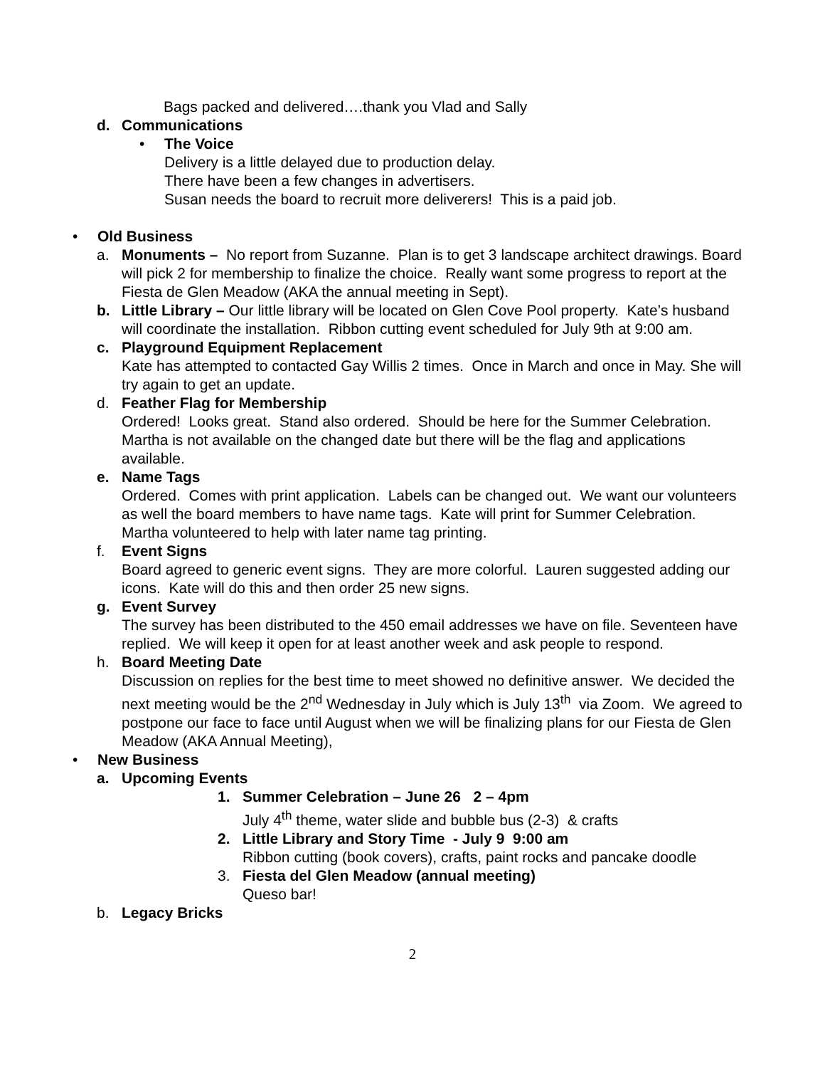Bags packed and delivered….thank you Vlad and Sally
d. Communications
• The Voice
Delivery is a little delayed due to production delay.
There have been a few changes in advertisers.
Susan needs the board to recruit more deliverers! This is a paid job.
• Old Business
a. Monuments – No report from Suzanne. Plan is to get 3 landscape architect drawings. Board will pick 2 for membership to finalize the choice. Really want some progress to report at the Fiesta de Glen Meadow (AKA the annual meeting in Sept).
b. Little Library – Our little library will be located on Glen Cove Pool property. Kate’s husband will coordinate the installation. Ribbon cutting event scheduled for July 9th at 9:00 am.
c. Playground Equipment Replacement
Kate has attempted to contacted Gay Willis 2 times. Once in March and once in May. She will try again to get an update.
d. Feather Flag for Membership
Ordered! Looks great. Stand also ordered. Should be here for the Summer Celebration. Martha is not available on the changed date but there will be the flag and applications available.
e. Name Tags
Ordered. Comes with print application. Labels can be changed out. We want our volunteers as well the board members to have name tags. Kate will print for Summer Celebration. Martha volunteered to help with later name tag printing.
f. Event Signs
Board agreed to generic event signs. They are more colorful. Lauren suggested adding our icons. Kate will do this and then order 25 new signs.
g. Event Survey
The survey has been distributed to the 450 email addresses we have on file. Seventeen have replied. We will keep it open for at least another week and ask people to respond.
h. Board Meeting Date
Discussion on replies for the best time to meet showed no definitive answer. We decided the next meeting would be the 2<sup>nd</sup> Wednesday in July which is July 13<sup>th</sup> via Zoom. We agreed to postpone our face to face until August when we will be finalizing plans for our Fiesta de Glen Meadow (AKA Annual Meeting),
• New Business
a. Upcoming Events
1. Summer Celebration – June 26 2 – 4pm
July 4<sup>th</sup> theme, water slide and bubble bus (2-3) & crafts
2. Little Library and Story Time - July 9 9:00 am
Ribbon cutting (book covers), crafts, paint rocks and pancake doodle
3. Fiesta del Glen Meadow (annual meeting)
Queso bar!
b. Legacy Bricks
2